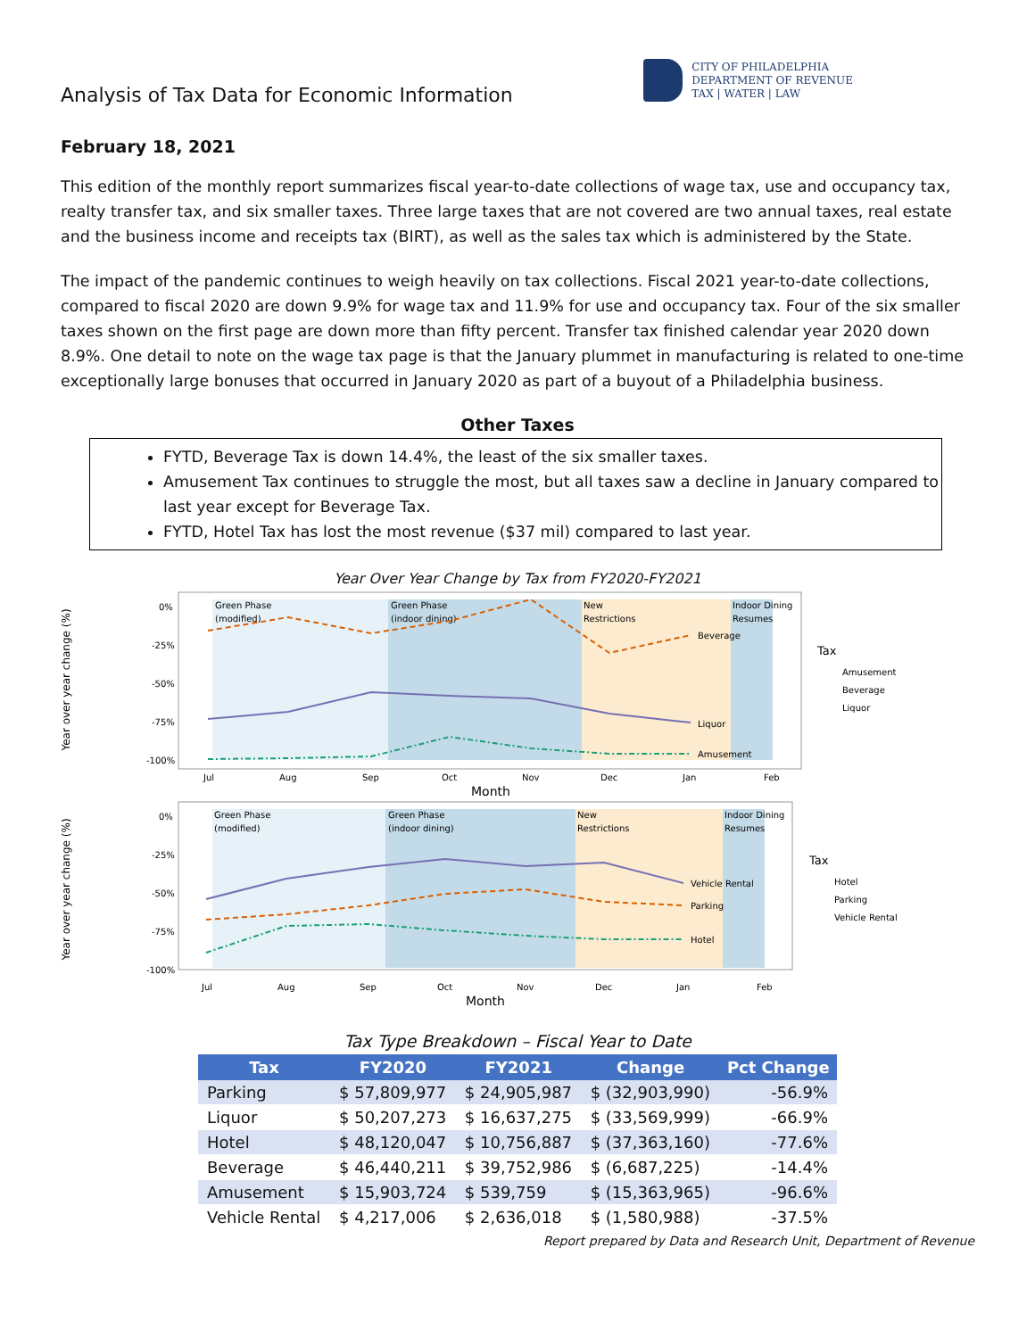Analysis of Tax Data for Economic Information
CITY OF PHILADELPHIA
DEPARTMENT OF REVENUE
TAX | WATER | LAW
February 18, 2021
This edition of the monthly report summarizes fiscal year-to-date collections of wage tax, use and occupancy tax, realty transfer tax, and six smaller taxes. Three large taxes that are not covered are two annual taxes, real estate and the business income and receipts tax (BIRT), as well as the sales tax which is administered by the State.
The impact of the pandemic continues to weigh heavily on tax collections. Fiscal 2021 year-to-date collections, compared to fiscal 2020 are down 9.9% for wage tax and 11.9% for use and occupancy tax. Four of the six smaller taxes shown on the first page are down more than fifty percent. Transfer tax finished calendar year 2020 down 8.9%. One detail to note on the wage tax page is that the January plummet in manufacturing is related to one-time exceptionally large bonuses that occurred in January 2020 as part of a buyout of a Philadelphia business.
Other Taxes
FYTD, Beverage Tax is down 14.4%, the least of the six smaller taxes.
Amusement Tax continues to struggle the most, but all taxes saw a decline in January compared to last year except for Beverage Tax.
FYTD, Hotel Tax has lost the most revenue ($37 mil) compared to last year.
Year Over Year Change by Tax from FY2020-FY2021
Year over year change (%)
Green Phase
(modified)
Green Phase
(indoor dining)
New
Restrictions
Indoor Dining
Resumes
0%
-25%
-50%
-75%
-100%
Beverage
Liquor
Amusement
Jul
Aug
Sep
Oct
Nov
Dec
Jan
Feb
Month
Tax
Amusement
Beverage
Liquor
Year over year change (%)
Green Phase
(modified)
Green Phase
(indoor dining)
New
Restrictions
Indoor Dining
Resumes
0%
-25%
-50%
-75%
-100%
Vehicle Rental
Parking
Hotel
Jul
Aug
Sep
Oct
Nov
Dec
Jan
Feb
Month
Tax
Hotel
Parking
Vehicle Rental
Tax Type Breakdown – Fiscal Year to Date
| Tax | FY2020 | FY2021 | Change | Pct Change |
| --- | --- | --- | --- | --- |
| Parking | $ 57,809,977 | $ 24,905,987 | $ (32,903,990) | -56.9% |
| Liquor | $ 50,207,273 | $ 16,637,275 | $ (33,569,999) | -66.9% |
| Hotel | $ 48,120,047 | $ 10,756,887 | $ (37,363,160) | -77.6% |
| Beverage | $ 46,440,211 | $ 39,752,986 | $ (6,687,225) | -14.4% |
| Amusement | $ 15,903,724 | $ 539,759 | $ (15,363,965) | -96.6% |
| Vehicle Rental | $ 4,217,006 | $ 2,636,018 | $ (1,580,988) | -37.5% |
Report prepared by Data and Research Unit, Department of Revenue